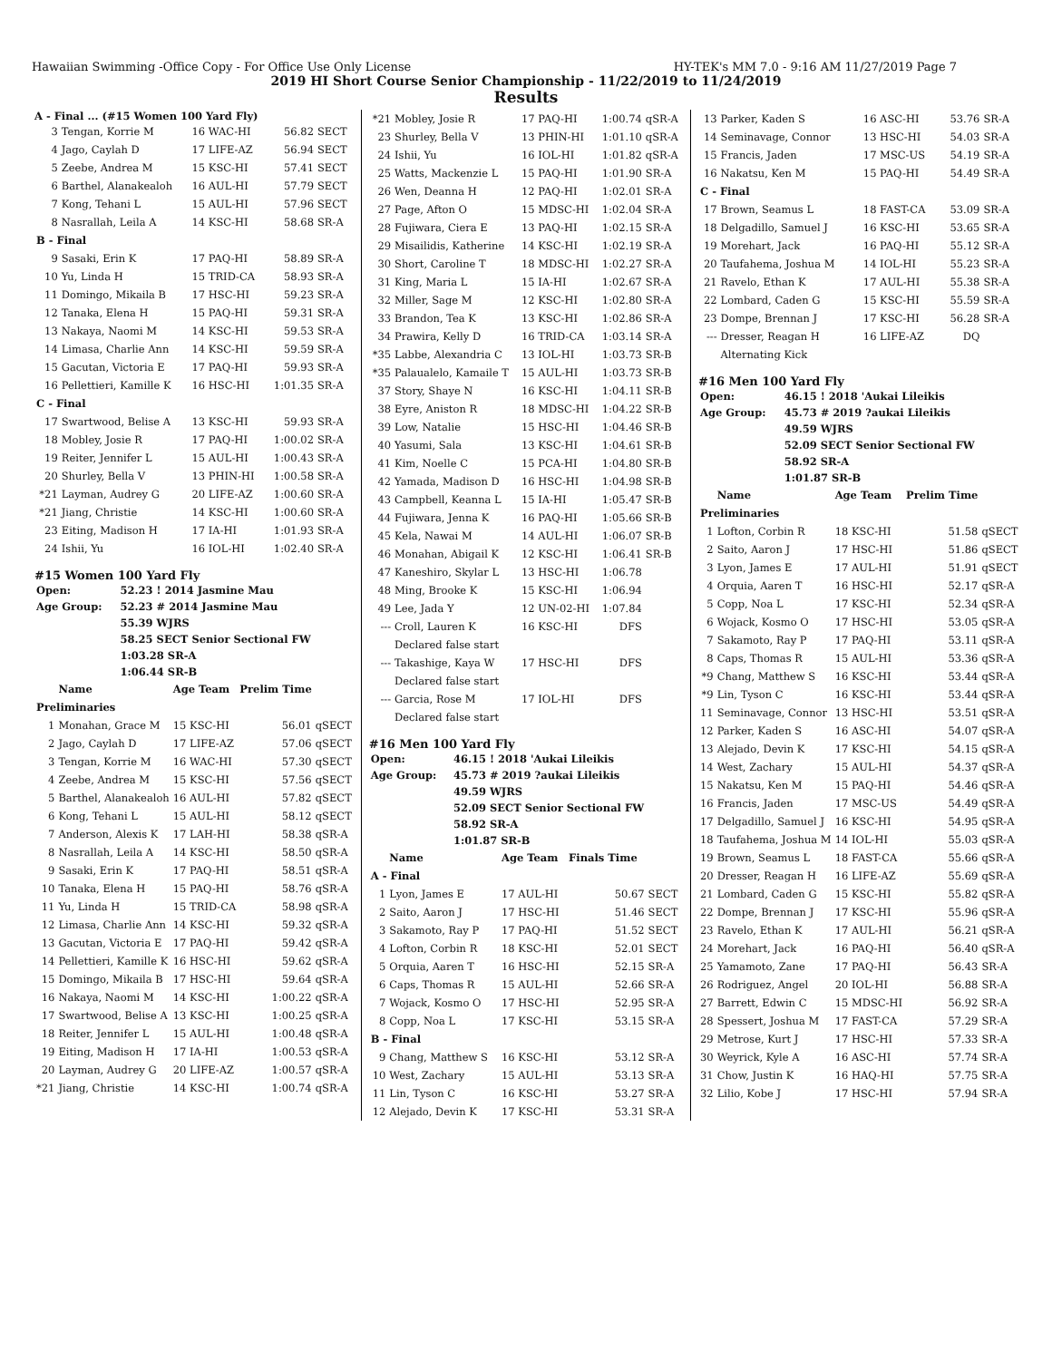Hawaiian Swimming -Office Copy - For Office Use Only License HY-TEK's MM 7.0 - 9:16 AM 11/27/2019 Page 7
2019 HI Short Course Senior Championship - 11/22/2019 to 11/24/2019
Results
A - Final ... (#15 Women 100 Yard Fly)
| 3 | Tengan, Korrie M | 16 WAC-HI | 56.82 | SECT |
| 4 | Jago, Caylah D | 17 LIFE-AZ | 56.94 | SECT |
| 5 | Zeebe, Andrea M | 15 KSC-HI | 57.41 | SECT |
| 6 | Barthel, Alanakealoh | 16 AUL-HI | 57.79 | SECT |
| 7 | Kong, Tehani L | 15 AUL-HI | 57.96 | SECT |
| 8 | Nasrallah, Leila A | 14 KSC-HI | 58.68 | SR-A |
| B - Final | | | | |
| 9 | Sasaki, Erin K | 17 PAQ-HI | 58.89 | SR-A |
| 10 | Yu, Linda H | 15 TRID-CA | 58.93 | SR-A |
| 11 | Domingo, Mikaila B | 17 HSC-HI | 59.23 | SR-A |
| 12 | Tanaka, Elena H | 15 PAQ-HI | 59.31 | SR-A |
| 13 | Nakaya, Naomi M | 14 KSC-HI | 59.53 | SR-A |
| 14 | Limasa, Charlie Ann | 14 KSC-HI | 59.59 | SR-A |
| 15 | Gacutan, Victoria E | 17 PAQ-HI | 59.93 | SR-A |
| 16 | Pellettieri, Kamille K | 16 HSC-HI | 1:01.35 | SR-A |
| C - Final | | | | |
| 17 | Swartwood, Belise A | 13 KSC-HI | 59.93 | SR-A |
| 18 | Mobley, Josie R | 17 PAQ-HI | 1:00.02 | SR-A |
| 19 | Reiter, Jennifer L | 15 AUL-HI | 1:00.43 | SR-A |
| 20 | Shurley, Bella V | 13 PHIN-HI | 1:00.58 | SR-A |
| *21 | Layman, Audrey G | 20 LIFE-AZ | 1:00.60 | SR-A |
| *21 | Jiang, Christie | 14 KSC-HI | 1:00.60 | SR-A |
| 23 | Eiting, Madison H | 17 IA-HI | 1:01.93 | SR-A |
| 24 | Ishii, Yu | 16 IOL-HI | 1:02.40 | SR-A |
#15 Women 100 Yard Fly
| Open: | 52.23 ! 2014 Jasmine Mau |
| Age Group: | 52.23 # 2014 Jasmine Mau |
| | 55.39 WJRS |
| | 58.25 SECT Senior Sectional FW |
| | 1:03.28 SR-A |
| | 1:06.44 SR-B |
| | Name | Age Team | Prelim Time | |
| --- | --- | --- | --- | --- |
| Preliminaries | | | | |
| 1 | Monahan, Grace M | 15 KSC-HI | 56.01 | qSECT |
| 2 | Jago, Caylah D | 17 LIFE-AZ | 57.06 | qSECT |
| 3 | Tengan, Korrie M | 16 WAC-HI | 57.30 | qSECT |
| 4 | Zeebe, Andrea M | 15 KSC-HI | 57.56 | qSECT |
| 5 | Barthel, Alanakealoh | 16 AUL-HI | 57.82 | qSECT |
| 6 | Kong, Tehani L | 15 AUL-HI | 58.12 | qSECT |
| 7 | Anderson, Alexis K | 17 LAH-HI | 58.38 | qSR-A |
| 8 | Nasrallah, Leila A | 14 KSC-HI | 58.50 | qSR-A |
| 9 | Sasaki, Erin K | 17 PAQ-HI | 58.51 | qSR-A |
| 10 | Tanaka, Elena H | 15 PAQ-HI | 58.76 | qSR-A |
| 11 | Yu, Linda H | 15 TRID-CA | 58.98 | qSR-A |
| 12 | Limasa, Charlie Ann | 14 KSC-HI | 59.32 | qSR-A |
| 13 | Gacutan, Victoria E | 17 PAQ-HI | 59.42 | qSR-A |
| 14 | Pellettieri, Kamille K | 16 HSC-HI | 59.62 | qSR-A |
| 15 | Domingo, Mikaila B | 17 HSC-HI | 59.64 | qSR-A |
| 16 | Nakaya, Naomi M | 14 KSC-HI | 1:00.22 | qSR-A |
| 17 | Swartwood, Belise A | 13 KSC-HI | 1:00.25 | qSR-A |
| 18 | Reiter, Jennifer L | 15 AUL-HI | 1:00.48 | qSR-A |
| 19 | Eiting, Madison H | 17 IA-HI | 1:00.53 | qSR-A |
| 20 | Layman, Audrey G | 20 LIFE-AZ | 1:00.57 | qSR-A |
| *21 | Jiang, Christie | 14 KSC-HI | 1:00.74 | qSR-A |
| *21 | Mobley, Josie R | 17 PAQ-HI | 1:00.74 | qSR-A |
| 23 | Shurley, Bella V | 13 PHIN-HI | 1:01.10 | qSR-A |
| 24 | Ishii, Yu | 16 IOL-HI | 1:01.82 | qSR-A |
| 25 | Watts, Mackenzie L | 15 PAQ-HI | 1:01.90 | SR-A |
| 26 | Wen, Deanna H | 12 PAQ-HI | 1:02.01 | SR-A |
| 27 | Page, Afton O | 15 MDSC-HI | 1:02.04 | SR-A |
| 28 | Fujiwara, Ciera E | 13 PAQ-HI | 1:02.15 | SR-A |
| 29 | Misailidis, Katherine | 14 KSC-HI | 1:02.19 | SR-A |
| 30 | Short, Caroline T | 18 MDSC-HI | 1:02.27 | SR-A |
| 31 | King, Maria L | 15 IA-HI | 1:02.67 | SR-A |
| 32 | Miller, Sage M | 12 KSC-HI | 1:02.80 | SR-A |
| 33 | Brandon, Tea K | 13 KSC-HI | 1:02.86 | SR-A |
| 34 | Prawira, Kelly D | 16 TRID-CA | 1:03.14 | SR-A |
| *35 | Labbe, Alexandria C | 13 IOL-HI | 1:03.73 | SR-B |
| *35 | Palaualelo, Kamaile T | 15 AUL-HI | 1:03.73 | SR-B |
| 37 | Story, Shaye N | 16 KSC-HI | 1:04.11 | SR-B |
| 38 | Eyre, Aniston R | 18 MDSC-HI | 1:04.22 | SR-B |
| 39 | Low, Natalie | 15 HSC-HI | 1:04.46 | SR-B |
| 40 | Yasumi, Sala | 13 KSC-HI | 1:04.61 | SR-B |
| 41 | Kim, Noelle C | 15 PCA-HI | 1:04.80 | SR-B |
| 42 | Yamada, Madison D | 16 HSC-HI | 1:04.98 | SR-B |
| 43 | Campbell, Keanna L | 15 IA-HI | 1:05.47 | SR-B |
| 44 | Fujiwara, Jenna K | 16 PAQ-HI | 1:05.66 | SR-B |
| 45 | Kela, Nawai M | 14 AUL-HI | 1:06.07 | SR-B |
| 46 | Monahan, Abigail K | 12 KSC-HI | 1:06.41 | SR-B |
| 47 | Kaneshiro, Skylar L | 13 HSC-HI | 1:06.78 | |
| 48 | Ming, Brooke K | 15 KSC-HI | 1:06.94 | |
| 49 | Lee, Jada Y | 12 UN-02-HI | 1:07.84 | |
| --- | Croll, Lauren K | 16 KSC-HI | DFS | |
| | Declared false start | | | |
| --- | Takashige, Kaya W | 17 HSC-HI | DFS | |
| | Declared false start | | | |
| --- | Garcia, Rose M | 17 IOL-HI | DFS | |
| | Declared false start | | | |
#16 Men 100 Yard Fly
| Open: | 46.15 ! 2018 'Aukai Lileikis |
| Age Group: | 45.73 # 2019 ?aukai Lileikis |
| | 49.59 WJRS |
| | 52.09 SECT Senior Sectional FW |
| | 58.92 SR-A |
| | 1:01.87 SR-B |
| | Name | Age Team | Finals Time | |
| --- | --- | --- | --- | --- |
| A - Final | | | | |
| 1 | Lyon, James E | 17 AUL-HI | 50.67 | SECT |
| 2 | Saito, Aaron J | 17 HSC-HI | 51.46 | SECT |
| 3 | Sakamoto, Ray P | 17 PAQ-HI | 51.52 | SECT |
| 4 | Lofton, Corbin R | 18 KSC-HI | 52.01 | SECT |
| 5 | Orquia, Aaren T | 16 HSC-HI | 52.15 | SR-A |
| 6 | Caps, Thomas R | 15 AUL-HI | 52.66 | SR-A |
| 7 | Wojack, Kosmo O | 17 HSC-HI | 52.95 | SR-A |
| 8 | Copp, Noa L | 17 KSC-HI | 53.15 | SR-A |
| B - Final | | | | |
| 9 | Chang, Matthew S | 16 KSC-HI | 53.12 | SR-A |
| 10 | West, Zachary | 15 AUL-HI | 53.13 | SR-A |
| 11 | Lin, Tyson C | 16 KSC-HI | 53.27 | SR-A |
| 12 | Alejado, Devin K | 17 KSC-HI | 53.31 | SR-A |
| 13 | Parker, Kaden S | 16 ASC-HI | 53.76 | SR-A |
| 14 | Seminavage, Connor | 13 HSC-HI | 54.03 | SR-A |
| 15 | Francis, Jaden | 17 MSC-US | 54.19 | SR-A |
| 16 | Nakatsu, Ken M | 15 PAQ-HI | 54.49 | SR-A |
| C - Final | | | | |
| 17 | Brown, Seamus L | 18 FAST-CA | 53.09 | SR-A |
| 18 | Delgadillo, Samuel J | 16 KSC-HI | 53.65 | SR-A |
| 19 | Morehart, Jack | 16 PAQ-HI | 55.12 | SR-A |
| 20 | Taufahema, Joshua M | 14 IOL-HI | 55.23 | SR-A |
| 21 | Ravelo, Ethan K | 17 AUL-HI | 55.38 | SR-A |
| 22 | Lombard, Caden G | 15 KSC-HI | 55.59 | SR-A |
| 23 | Dompe, Brennan J | 17 KSC-HI | 56.28 | SR-A |
| --- | Dresser, Reagan H | 16 LIFE-AZ | DQ | |
| | Alternating Kick | | | |
#16 Men 100 Yard Fly
| Open: | 46.15 ! 2018 'Aukai Lileikis |
| Age Group: | 45.73 # 2019 ?aukai Lileikis |
| | 49.59 WJRS |
| | 52.09 SECT Senior Sectional FW |
| | 58.92 SR-A |
| | 1:01.87 SR-B |
| | Name | Age Team | Prelim Time | |
| --- | --- | --- | --- | --- |
| Preliminaries | | | | |
| 1 | Lofton, Corbin R | 18 KSC-HI | 51.58 | qSECT |
| 2 | Saito, Aaron J | 17 HSC-HI | 51.86 | qSECT |
| 3 | Lyon, James E | 17 AUL-HI | 51.91 | qSECT |
| 4 | Orquia, Aaren T | 16 HSC-HI | 52.17 | qSR-A |
| 5 | Copp, Noa L | 17 KSC-HI | 52.34 | qSR-A |
| 6 | Wojack, Kosmo O | 17 HSC-HI | 53.05 | qSR-A |
| 7 | Sakamoto, Ray P | 17 PAQ-HI | 53.11 | qSR-A |
| 8 | Caps, Thomas R | 15 AUL-HI | 53.36 | qSR-A |
| *9 | Chang, Matthew S | 16 KSC-HI | 53.44 | qSR-A |
| *9 | Lin, Tyson C | 16 KSC-HI | 53.44 | qSR-A |
| 11 | Seminavage, Connor | 13 HSC-HI | 53.51 | qSR-A |
| 12 | Parker, Kaden S | 16 ASC-HI | 54.07 | qSR-A |
| 13 | Alejado, Devin K | 17 KSC-HI | 54.15 | qSR-A |
| 14 | West, Zachary | 15 AUL-HI | 54.37 | qSR-A |
| 15 | Nakatsu, Ken M | 15 PAQ-HI | 54.46 | qSR-A |
| 16 | Francis, Jaden | 17 MSC-US | 54.49 | qSR-A |
| 17 | Delgadillo, Samuel J | 16 KSC-HI | 54.95 | qSR-A |
| 18 | Taufahema, Joshua M | 14 IOL-HI | 55.03 | qSR-A |
| 19 | Brown, Seamus L | 18 FAST-CA | 55.66 | qSR-A |
| 20 | Dresser, Reagan H | 16 LIFE-AZ | 55.69 | qSR-A |
| 21 | Lombard, Caden G | 15 KSC-HI | 55.82 | qSR-A |
| 22 | Dompe, Brennan J | 17 KSC-HI | 55.96 | qSR-A |
| 23 | Ravelo, Ethan K | 17 AUL-HI | 56.21 | qSR-A |
| 24 | Morehart, Jack | 16 PAQ-HI | 56.40 | qSR-A |
| 25 | Yamamoto, Zane | 17 PAQ-HI | 56.43 | SR-A |
| 26 | Rodriguez, Angel | 20 IOL-HI | 56.88 | SR-A |
| 27 | Barrett, Edwin C | 15 MDSC-HI | 56.92 | SR-A |
| 28 | Spessert, Joshua M | 17 FAST-CA | 57.29 | SR-A |
| 29 | Metrose, Kurt J | 17 HSC-HI | 57.33 | SR-A |
| 30 | Weyrick, Kyle A | 16 ASC-HI | 57.74 | SR-A |
| 31 | Chow, Justin K | 16 HAQ-HI | 57.75 | SR-A |
| 32 | Lilio, Kobe J | 17 HSC-HI | 57.94 | SR-A |